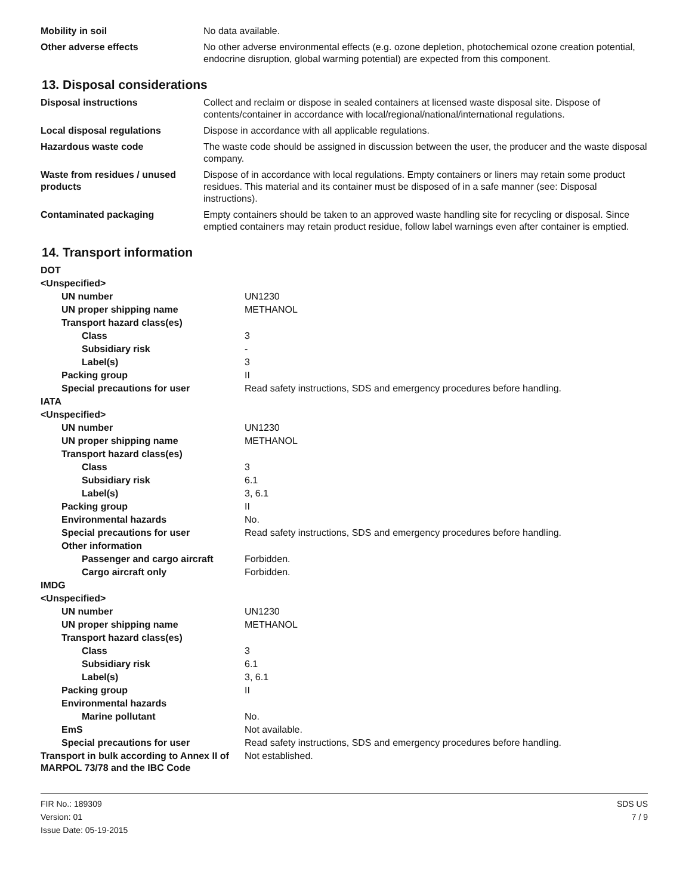| Mobility in soil | No data available. |
| Other adverse effects | No other adverse environmental effects (e.g. ozone depletion, photochemical ozone creation potential, endocrine disruption, global warming potential) are expected from this component. |
13. Disposal considerations
| Disposal instructions | Collect and reclaim or dispose in sealed containers at licensed waste disposal site. Dispose of contents/container in accordance with local/regional/national/international regulations. |
| Local disposal regulations | Dispose in accordance with all applicable regulations. |
| Hazardous waste code | The waste code should be assigned in discussion between the user, the producer and the waste disposal company. |
| Waste from residues / unused products | Dispose of in accordance with local regulations. Empty containers or liners may retain some product residues. This material and its container must be disposed of in a safe manner (see: Disposal instructions). |
| Contaminated packaging | Empty containers should be taken to an approved waste handling site for recycling or disposal. Since emptied containers may retain product residue, follow label warnings even after container is emptied. |
14. Transport information
| DOT | |
| <Unspecified> | |
| UN number | UN1230 |
| UN proper shipping name | METHANOL |
| Transport hazard class(es) | |
| Class | 3 |
| Subsidiary risk | - |
| Label(s) | 3 |
| Packing group | II |
| Special precautions for user | Read safety instructions, SDS and emergency procedures before handling. |
| IATA | |
| <Unspecified> | |
| UN number | UN1230 |
| UN proper shipping name | METHANOL |
| Transport hazard class(es) | |
| Class | 3 |
| Subsidiary risk | 6.1 |
| Label(s) | 3, 6.1 |
| Packing group | II |
| Environmental hazards | No. |
| Special precautions for user | Read safety instructions, SDS and emergency procedures before handling. |
| Other information | |
| Passenger and cargo aircraft | Forbidden. |
| Cargo aircraft only | Forbidden. |
| IMDG | |
| <Unspecified> | |
| UN number | UN1230 |
| UN proper shipping name | METHANOL |
| Transport hazard class(es) | |
| Class | 3 |
| Subsidiary risk | 6.1 |
| Label(s) | 3, 6.1 |
| Packing group | II |
| Environmental hazards | |
| Marine pollutant | No. |
| EmS | Not available. |
| Special precautions for user | Read safety instructions, SDS and emergency procedures before handling. |
| Transport in bulk according to Annex II of MARPOL 73/78 and the IBC Code | Not established. |
FIR No.: 189309
Version: 01
Issue Date: 05-19-2015
SDS US
7 / 9